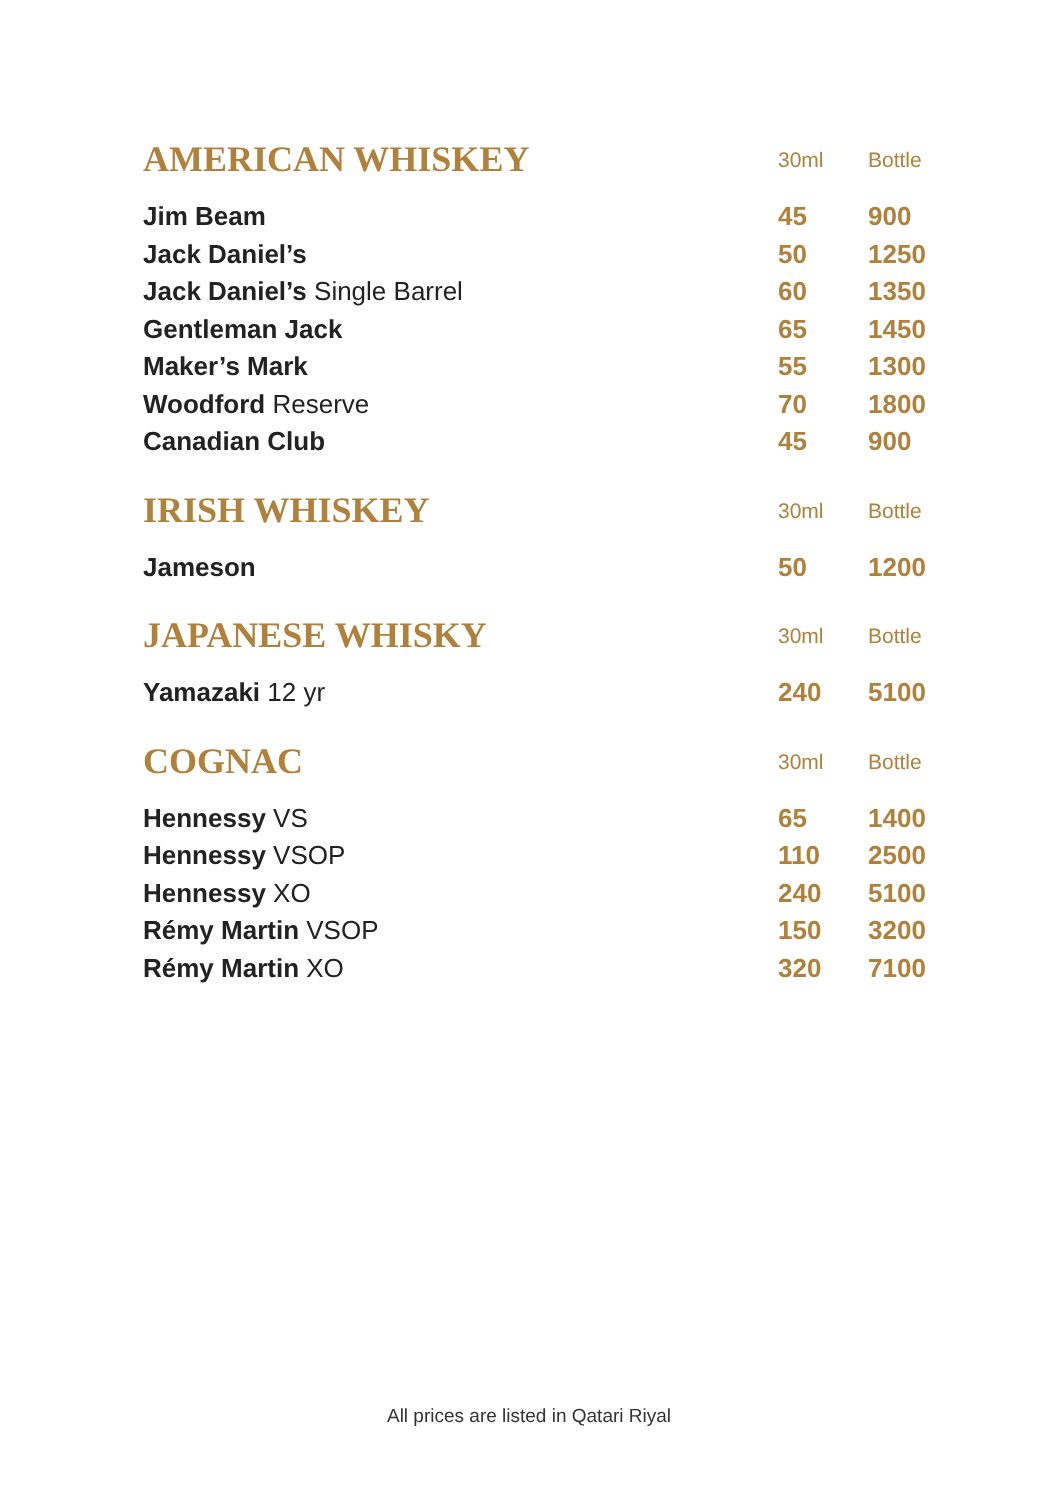| AMERICAN WHISKEY | 30ml | Bottle |
| --- | --- | --- |
| Jim Beam | 45 | 900 |
| Jack Daniel’s | 50 | 1250 |
| Jack Daniel’s Single Barrel | 60 | 1350 |
| Gentleman Jack | 65 | 1450 |
| Maker’s Mark | 55 | 1300 |
| Woodford Reserve | 70 | 1800 |
| Canadian Club | 45 | 900 |
| IRISH WHISKEY | 30ml | Bottle |
| --- | --- | --- |
| Jameson | 50 | 1200 |
| JAPANESE WHISKY | 30ml | Bottle |
| --- | --- | --- |
| Yamazaki 12 yr | 240 | 5100 |
| COGNAC | 30ml | Bottle |
| --- | --- | --- |
| Hennessy VS | 65 | 1400 |
| Hennessy VSOP | 110 | 2500 |
| Hennessy XO | 240 | 5100 |
| Rémy Martin VSOP | 150 | 3200 |
| Rémy Martin XO | 320 | 7100 |
All prices are listed in Qatari Riyal